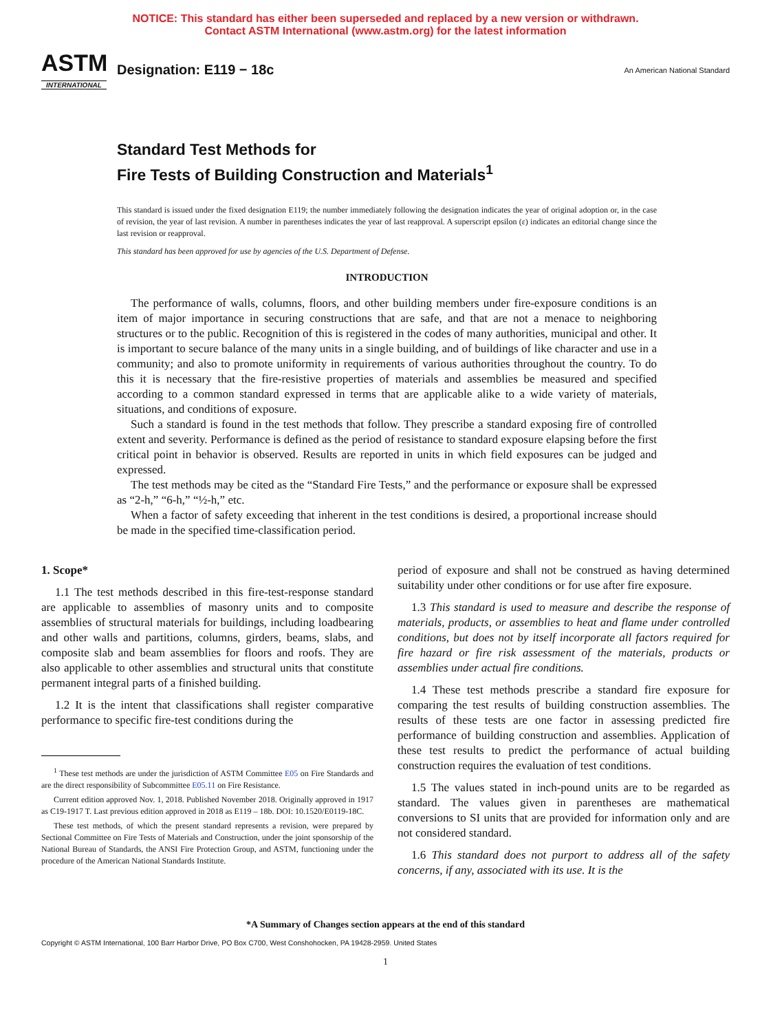NOTICE: This standard has either been superseded and replaced by a new version or withdrawn.
Contact ASTM International (www.astm.org) for the latest information
ASTM
INTERNATIONAL
Designation: E119 − 18c
An American National Standard
Standard Test Methods for
Fire Tests of Building Construction and Materials<sup>1</sup>
This standard is issued under the fixed designation E119; the number immediately following the designation indicates the year of original adoption or, in the case of revision, the year of last revision. A number in parentheses indicates the year of last reapproval. A superscript epsilon (ε) indicates an editorial change since the last revision or reapproval.
This standard has been approved for use by agencies of the U.S. Department of Defense.
INTRODUCTION
The performance of walls, columns, floors, and other building members under fire-exposure conditions is an item of major importance in securing constructions that are safe, and that are not a menace to neighboring structures or to the public. Recognition of this is registered in the codes of many authorities, municipal and other. It is important to secure balance of the many units in a single building, and of buildings of like character and use in a community; and also to promote uniformity in requirements of various authorities throughout the country. To do this it is necessary that the fire-resistive properties of materials and assemblies be measured and specified according to a common standard expressed in terms that are applicable alike to a wide variety of materials, situations, and conditions of exposure.
Such a standard is found in the test methods that follow. They prescribe a standard exposing fire of controlled extent and severity. Performance is defined as the period of resistance to standard exposure elapsing before the first critical point in behavior is observed. Results are reported in units in which field exposures can be judged and expressed.
The test methods may be cited as the “Standard Fire Tests,” and the performance or exposure shall be expressed as “2-h,” “6-h,” “½-h,” etc.
When a factor of safety exceeding that inherent in the test conditions is desired, a proportional increase should be made in the specified time-classification period.
1. Scope*
1.1 The test methods described in this fire-test-response standard are applicable to assemblies of masonry units and to composite assemblies of structural materials for buildings, including loadbearing and other walls and partitions, columns, girders, beams, slabs, and composite slab and beam assemblies for floors and roofs. They are also applicable to other assemblies and structural units that constitute permanent integral parts of a finished building.
1.2 It is the intent that classifications shall register comparative performance to specific fire-test conditions during the
<sup>1</sup> These test methods are under the jurisdiction of ASTM Committee E05 on Fire Standards and are the direct responsibility of Subcommittee E05.11 on Fire Resistance.
Current edition approved Nov. 1, 2018. Published November 2018. Originally approved in 1917 as C19-1917 T. Last previous edition approved in 2018 as E119 – 18b. DOI: 10.1520/E0119-18C.
These test methods, of which the present standard represents a revision, were prepared by Sectional Committee on Fire Tests of Materials and Construction, under the joint sponsorship of the National Bureau of Standards, the ANSI Fire Protection Group, and ASTM, functioning under the procedure of the American National Standards Institute.
period of exposure and shall not be construed as having determined suitability under other conditions or for use after fire exposure.
1.3 This standard is used to measure and describe the response of materials, products, or assemblies to heat and flame under controlled conditions, but does not by itself incorporate all factors required for fire hazard or fire risk assessment of the materials, products or assemblies under actual fire conditions.
1.4 These test methods prescribe a standard fire exposure for comparing the test results of building construction assemblies. The results of these tests are one factor in assessing predicted fire performance of building construction and assemblies. Application of these test results to predict the performance of actual building construction requires the evaluation of test conditions.
1.5 The values stated in inch-pound units are to be regarded as standard. The values given in parentheses are mathematical conversions to SI units that are provided for information only and are not considered standard.
1.6 This standard does not purport to address all of the safety concerns, if any, associated with its use. It is the
*A Summary of Changes section appears at the end of this standard
Copyright © ASTM International, 100 Barr Harbor Drive, PO Box C700, West Conshohocken, PA 19428-2959. United States
1